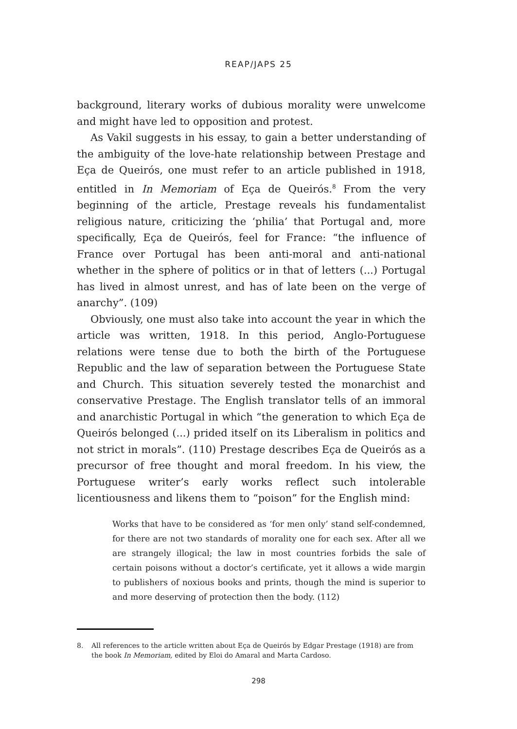REAP/JAPS 25
background, literary works of dubious morality were unwelcome and might have led to opposition and protest.
As Vakil suggests in his essay, to gain a better understanding of the ambiguity of the love-hate relationship between Prestage and Eça de Queirós, one must refer to an article published in 1918, entitled in In Memoriam of Eça de Queirós.<sup>8</sup> From the very beginning of the article, Prestage reveals his fundamentalist religious nature, criticizing the ‘philia’ that Portugal and, more specifically, Eça de Queirós, feel for France: “the influence of France over Portugal has been anti-moral and anti-national whether in the sphere of politics or in that of letters (...) Portugal has lived in almost unrest, and has of late been on the verge of anarchy”. (109)
Obviously, one must also take into account the year in which the article was written, 1918. In this period, Anglo-Portuguese relations were tense due to both the birth of the Portuguese Republic and the law of separation between the Portuguese State and Church. This situation severely tested the monarchist and conservative Prestage. The English translator tells of an immoral and anarchistic Portugal in which “the generation to which Eça de Queirós belonged (...) prided itself on its Liberalism in politics and not strict in morals”. (110) Prestage describes Eça de Queirós as a precursor of free thought and moral freedom. In his view, the Portuguese writer’s early works reflect such intolerable licentiousness and likens them to “poison” for the English mind:
Works that have to be considered as ‘for men only’ stand self-condemned, for there are not two standards of morality one for each sex. After all we are strangely illogical; the law in most countries forbids the sale of certain poisons without a doctor’s certificate, yet it allows a wide margin to publishers of noxious books and prints, though the mind is superior to and more deserving of protection then the body. (112)
8. All references to the article written about Eça de Queirós by Edgar Prestage (1918) are from the book In Memoriam, edited by Eloi do Amaral and Marta Cardoso.
298